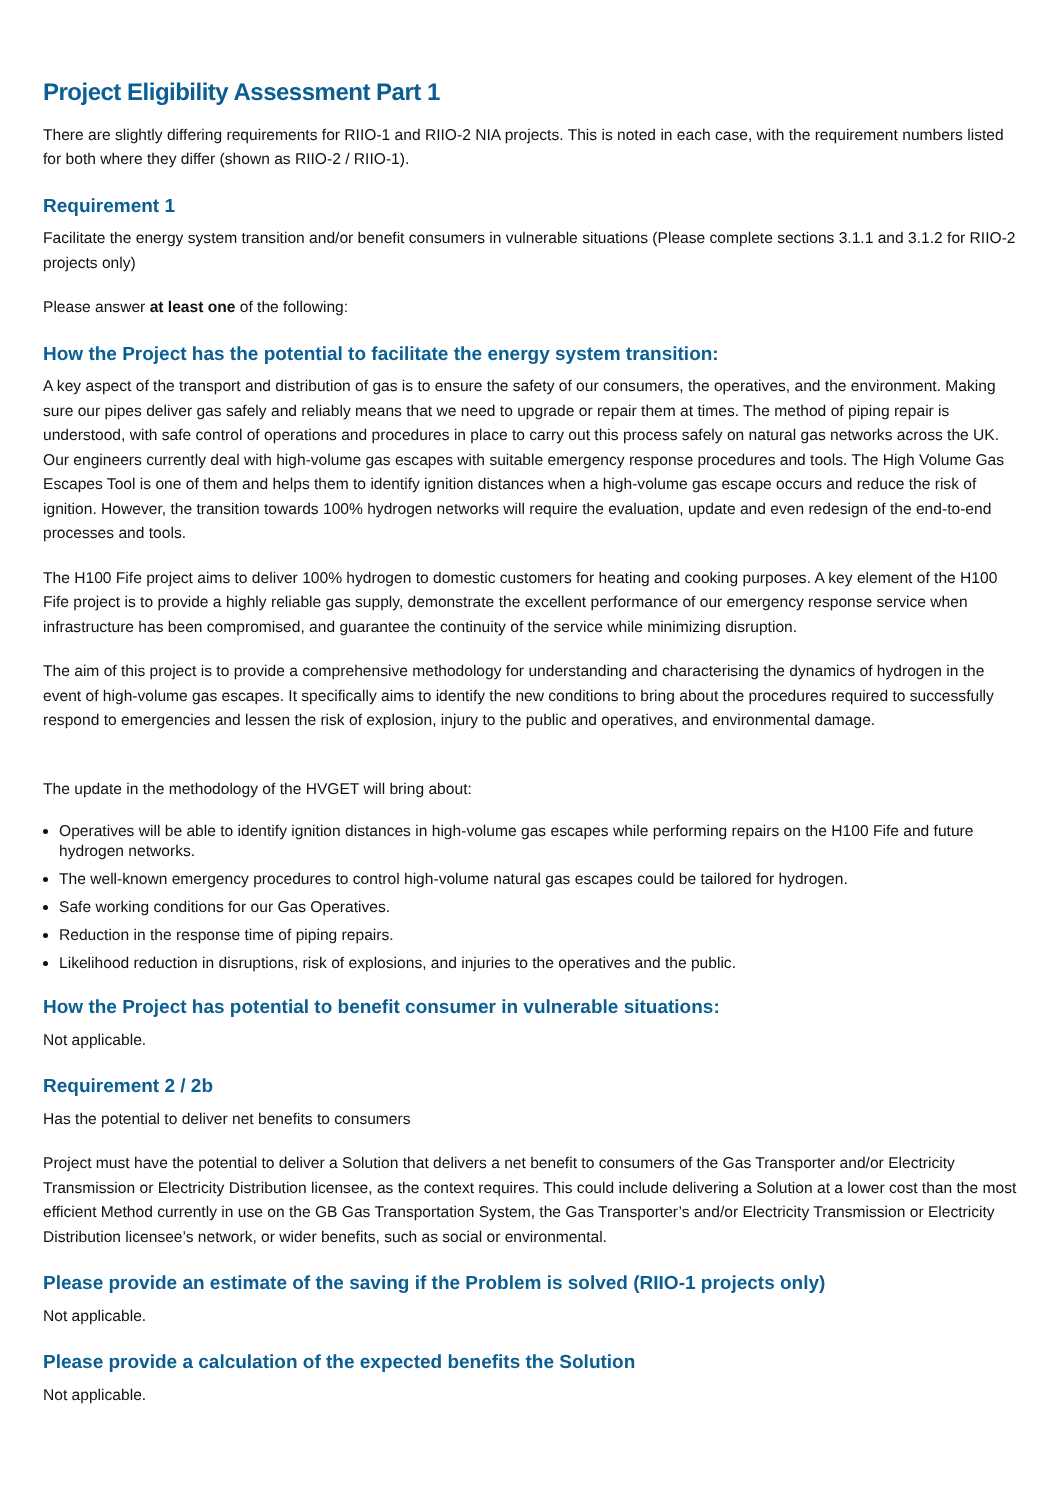Project Eligibility Assessment Part 1
There are slightly differing requirements for RIIO-1 and RIIO-2 NIA projects. This is noted in each case, with the requirement numbers listed for both where they differ (shown as RIIO-2 / RIIO-1).
Requirement 1
Facilitate the energy system transition and/or benefit consumers in vulnerable situations (Please complete sections 3.1.1 and 3.1.2 for RIIO-2 projects only)
Please answer at least one of the following:
How the Project has the potential to facilitate the energy system transition:
A key aspect of the transport and distribution of gas is to ensure the safety of our consumers, the operatives, and the environment. Making sure our pipes deliver gas safely and reliably means that we need to upgrade or repair them at times. The method of piping repair is understood, with safe control of operations and procedures in place to carry out this process safely on natural gas networks across the UK. Our engineers currently deal with high-volume gas escapes with suitable emergency response procedures and tools. The High Volume Gas Escapes Tool is one of them and helps them to identify ignition distances when a high-volume gas escape occurs and reduce the risk of ignition. However, the transition towards 100% hydrogen networks will require the evaluation, update and even redesign of the end-to-end processes and tools.
The H100 Fife project aims to deliver 100% hydrogen to domestic customers for heating and cooking purposes. A key element of the H100 Fife project is to provide a highly reliable gas supply, demonstrate the excellent performance of our emergency response service when infrastructure has been compromised, and guarantee the continuity of the service while minimizing disruption.
The aim of this project is to provide a comprehensive methodology for understanding and characterising the dynamics of hydrogen in the event of high-volume gas escapes. It specifically aims to identify the new conditions to bring about the procedures required to successfully respond to emergencies and lessen the risk of explosion, injury to the public and operatives, and environmental damage.
The update in the methodology of the HVGET will bring about:
Operatives will be able to identify ignition distances in high-volume gas escapes while performing repairs on the H100 Fife and future hydrogen networks.
The well-known emergency procedures to control high-volume natural gas escapes could be tailored for hydrogen.
Safe working conditions for our Gas Operatives.
Reduction in the response time of piping repairs.
Likelihood reduction in disruptions, risk of explosions, and injuries to the operatives and the public.
How the Project has potential to benefit consumer in vulnerable situations:
Not applicable.
Requirement 2 / 2b
Has the potential to deliver net benefits to consumers
Project must have the potential to deliver a Solution that delivers a net benefit to consumers of the Gas Transporter and/or Electricity Transmission or Electricity Distribution licensee, as the context requires. This could include delivering a Solution at a lower cost than the most efficient Method currently in use on the GB Gas Transportation System, the Gas Transporter’s and/or Electricity Transmission or Electricity Distribution licensee’s network, or wider benefits, such as social or environmental.
Please provide an estimate of the saving if the Problem is solved (RIIO-1 projects only)
Not applicable.
Please provide a calculation of the expected benefits the Solution
Not applicable.